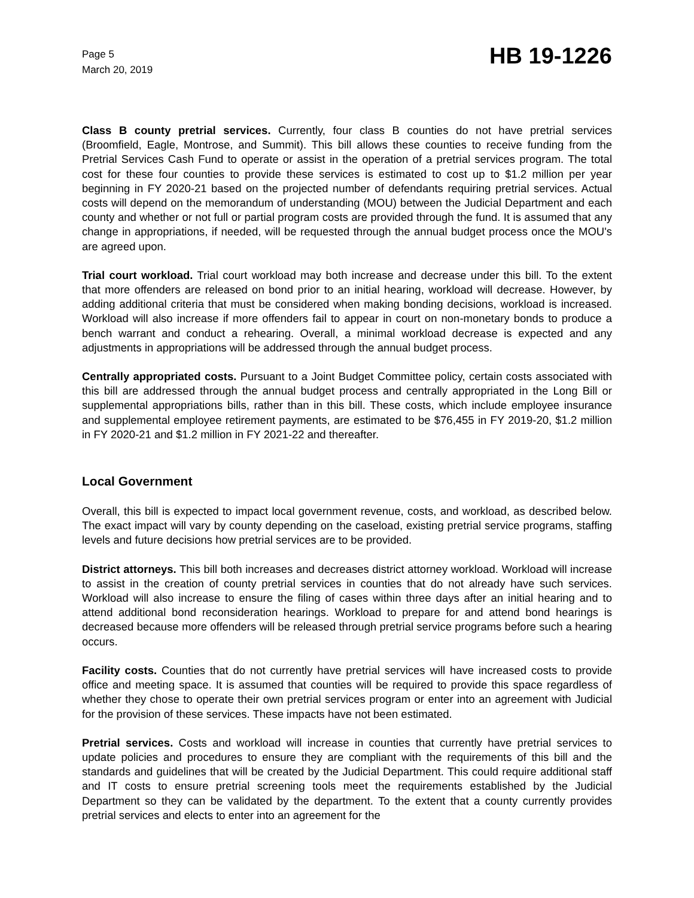Page 5
March 20, 2019
HB 19-1226
Class B county pretrial services. Currently, four class B counties do not have pretrial services (Broomfield, Eagle, Montrose, and Summit). This bill allows these counties to receive funding from the Pretrial Services Cash Fund to operate or assist in the operation of a pretrial services program. The total cost for these four counties to provide these services is estimated to cost up to $1.2 million per year beginning in FY 2020-21 based on the projected number of defendants requiring pretrial services. Actual costs will depend on the memorandum of understanding (MOU) between the Judicial Department and each county and whether or not full or partial program costs are provided through the fund. It is assumed that any change in appropriations, if needed, will be requested through the annual budget process once the MOU's are agreed upon.
Trial court workload. Trial court workload may both increase and decrease under this bill. To the extent that more offenders are released on bond prior to an initial hearing, workload will decrease. However, by adding additional criteria that must be considered when making bonding decisions, workload is increased. Workload will also increase if more offenders fail to appear in court on non-monetary bonds to produce a bench warrant and conduct a rehearing. Overall, a minimal workload decrease is expected and any adjustments in appropriations will be addressed through the annual budget process.
Centrally appropriated costs. Pursuant to a Joint Budget Committee policy, certain costs associated with this bill are addressed through the annual budget process and centrally appropriated in the Long Bill or supplemental appropriations bills, rather than in this bill. These costs, which include employee insurance and supplemental employee retirement payments, are estimated to be $76,455 in FY 2019-20, $1.2 million in FY 2020-21 and $1.2 million in FY 2021-22 and thereafter.
Local Government
Overall, this bill is expected to impact local government revenue, costs, and workload, as described below. The exact impact will vary by county depending on the caseload, existing pretrial service programs, staffing levels and future decisions how pretrial services are to be provided.
District attorneys. This bill both increases and decreases district attorney workload. Workload will increase to assist in the creation of county pretrial services in counties that do not already have such services. Workload will also increase to ensure the filing of cases within three days after an initial hearing and to attend additional bond reconsideration hearings. Workload to prepare for and attend bond hearings is decreased because more offenders will be released through pretrial service programs before such a hearing occurs.
Facility costs. Counties that do not currently have pretrial services will have increased costs to provide office and meeting space. It is assumed that counties will be required to provide this space regardless of whether they chose to operate their own pretrial services program or enter into an agreement with Judicial for the provision of these services. These impacts have not been estimated.
Pretrial services. Costs and workload will increase in counties that currently have pretrial services to update policies and procedures to ensure they are compliant with the requirements of this bill and the standards and guidelines that will be created by the Judicial Department. This could require additional staff and IT costs to ensure pretrial screening tools meet the requirements established by the Judicial Department so they can be validated by the department. To the extent that a county currently provides pretrial services and elects to enter into an agreement for the